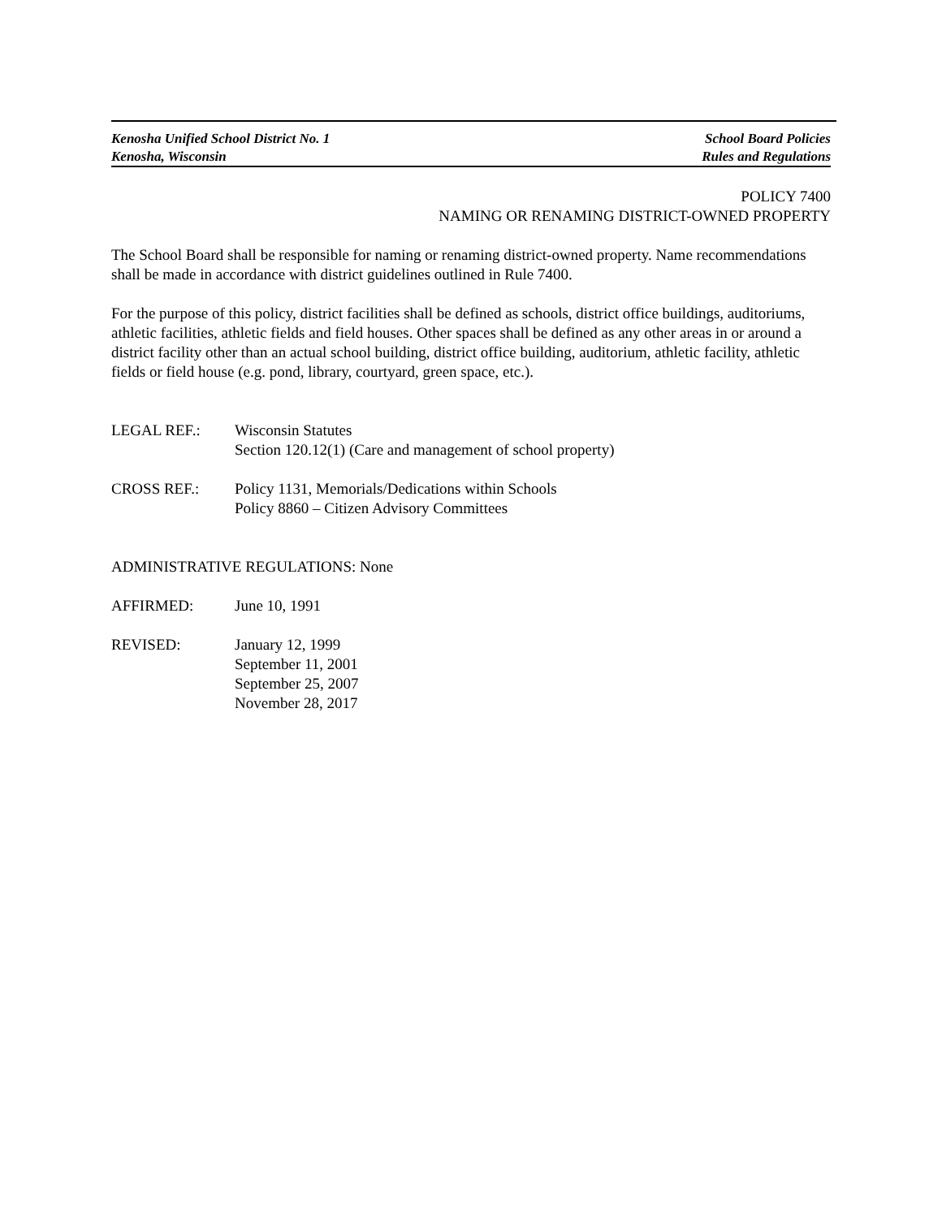Kenosha Unified School District No. 1 School Board Policies
Kenosha, Wisconsin Rules and Regulations
POLICY 7400
NAMING OR RENAMING DISTRICT-OWNED PROPERTY
The School Board shall be responsible for naming or renaming district-owned property. Name recommendations shall be made in accordance with district guidelines outlined in Rule 7400.
For the purpose of this policy, district facilities shall be defined as schools, district office buildings, auditoriums, athletic facilities, athletic fields and field houses. Other spaces shall be defined as any other areas in or around a district facility other than an actual school building, district office building, auditorium, athletic facility, athletic fields or field house (e.g. pond, library, courtyard, green space, etc.).
LEGAL REF.: Wisconsin Statutes
Section 120.12(1) (Care and management of school property)
CROSS REF.: Policy 1131, Memorials/Dedications within Schools
Policy 8860 – Citizen Advisory Committees
ADMINISTRATIVE REGULATIONS: None
AFFIRMED: June 10, 1991
REVISED: January 12, 1999
September 11, 2001
September 25, 2007
November 28, 2017